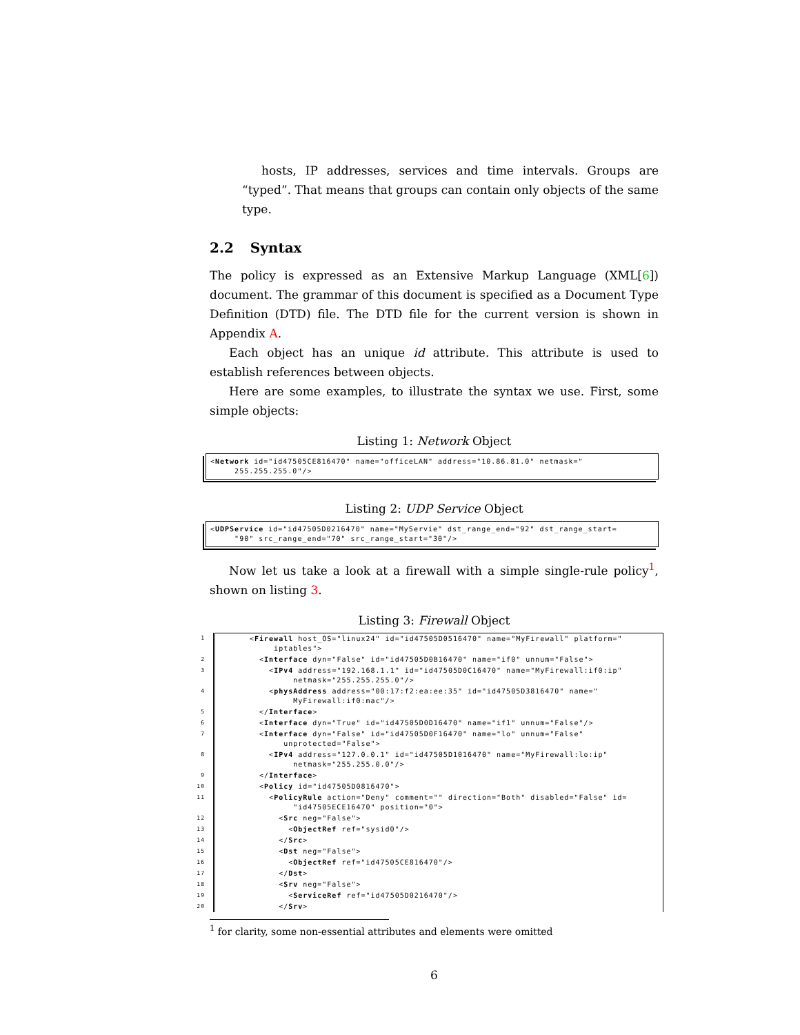hosts, IP addresses, services and time intervals. Groups are “typed”. That means that groups can contain only objects of the same type.
2.2 Syntax
The policy is expressed as an Extensive Markup Language (XML[6]) document. The grammar of this document is specified as a Document Type Definition (DTD) file. The DTD file for the current version is shown in Appendix A.
Each object has an unique id attribute. This attribute is used to establish references between objects.
Here are some examples, to illustrate the syntax we use. First, some simple objects:
Listing 1: Network Object
<Network id="id47505CE816470" name="officeLAN" address="10.86.81.0" netmask=" 255.255.255.0"/>
Listing 2: UDP Service Object
<UDPService id="id47505D0216470" name="MyServie" dst_range_end="92" dst_range_start= "90" src_range_end="70" src_range_start="30"/>
Now let us take a look at a firewall with a simple single-rule policy<sup>1</sup>, shown on listing 3.
Listing 3: Firewall Object
| 1 | < Firewall host_OS="linux24" id="id47505D0516470" name="MyFirewall" platform=" iptables"> |
| 2 | < Interface dyn="False" id="id47505D0B16470" name="if0" unnum="False"> |
| 3 | < IPv4 address="192.168.1.1" id="id47505D0C16470" name="MyFirewall:if0:ip" netmask="255.255.255.0"/> |
| 4 | < physAddress address="00:17:f2:ea:ee:35" id="id47505D3816470" name=" MyFirewall:if0:mac"/> |
| 5 | </ Interface > |
| 6 | < Interface dyn="True" id="id47505D0D16470" name="if1" unnum="False"/> |
| 7 | < Interface dyn="False" id="id47505D0F16470" name="lo" unnum="False" unprotected="False"> |
| 8 | < IPv4 address="127.0.0.1" id="id47505D1016470" name="MyFirewall:lo:ip" netmask="255.255.0.0"/> |
| 9 | </ Interface > |
| 10 | < Policy id="id47505D0816470"> |
| 11 | < PolicyRule action="Deny" comment="" direction="Both" disabled="False" id= "id47505ECE16470" position="0"> |
| 12 | < Src neg="False"> |
| 13 | < ObjectRef ref="sysid0"/> |
| 14 | </ Src > |
| 15 | < Dst neg="False"> |
| 16 | < ObjectRef ref="id47505CE816470"/> |
| 17 | </ Dst > |
| 18 | < Srv neg="False"> |
| 19 | < ServiceRef ref="id47505D0216470"/> |
| 20 | </ Srv > |
<sup>1</sup> for clarity, some non-essential attributes and elements were omitted
6